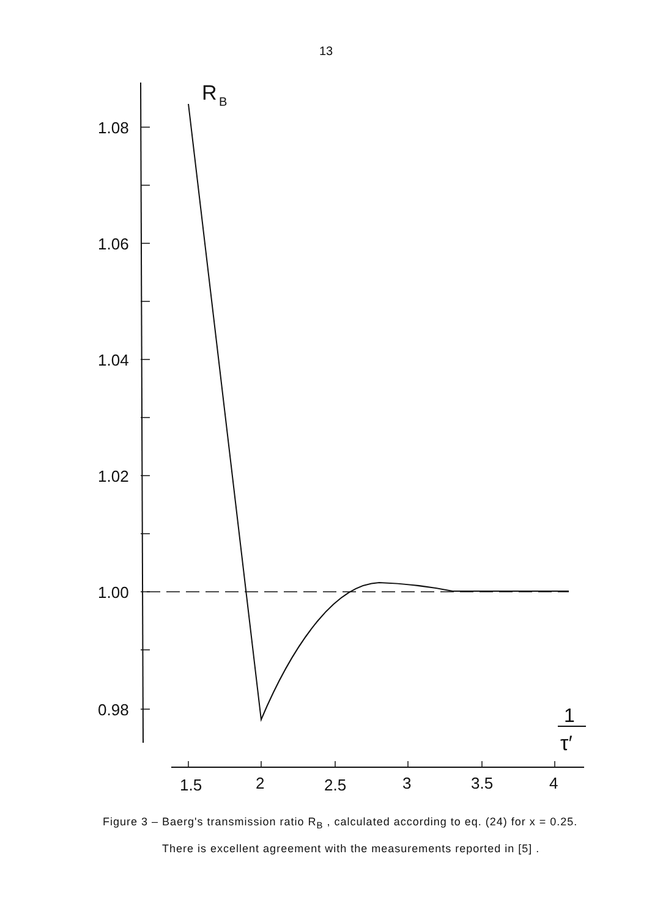13
1.08
1.06
1.04
1.02
1.00
0.98
1.5
2
2.5
3
3.5
4
R
B
1
τ′
Figure 3 – Baerg's transmission ratio R<sub>B</sub> , calculated according to eq. (24) for x = 0.25. There is excellent agreement with the measurements reported in [5] .